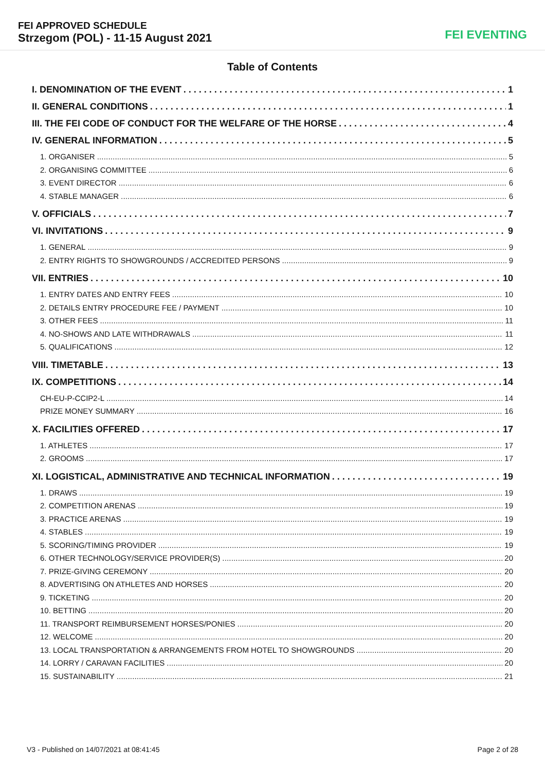FEI APPROVED SCHEDULE
Strzegom (POL) - 11-15 August 2021
FEI EVENTING
Table of Contents
I. DENOMINATION OF THE EVENT 1
II. GENERAL CONDITIONS 1
III. THE FEI CODE OF CONDUCT FOR THE WELFARE OF THE HORSE 4
IV. GENERAL INFORMATION 5
1. ORGANISER 5
2. ORGANISING COMMITTEE 6
3. EVENT DIRECTOR 6
4. STABLE MANAGER 6
V. OFFICIALS 7
VI. INVITATIONS 9
1. GENERAL 9
2. ENTRY RIGHTS TO SHOWGROUNDS / ACCREDITED PERSONS 9
VII. ENTRIES 10
1. ENTRY DATES AND ENTRY FEES 10
2. DETAILS ENTRY PROCEDURE FEE / PAYMENT 10
3. OTHER FEES 11
4. NO-SHOWS AND LATE WITHDRAWALS 11
5. QUALIFICATIONS 12
VIII. TIMETABLE 13
IX. COMPETITIONS 14
CH-EU-P-CCIP2-L 14
PRIZE MONEY SUMMARY 16
X. FACILITIES OFFERED 17
1. ATHLETES 17
2. GROOMS 17
XI. LOGISTICAL, ADMINISTRATIVE AND TECHNICAL INFORMATION 19
1. DRAWS 19
2. COMPETITION ARENAS 19
3. PRACTICE ARENAS 19
4. STABLES 19
5. SCORING/TIMING PROVIDER 19
6. OTHER TECHNOLOGY/SERVICE PROVIDER(S) 20
7. PRIZE-GIVING CEREMONY 20
8. ADVERTISING ON ATHLETES AND HORSES 20
9. TICKETING 20
10. BETTING 20
11. TRANSPORT REIMBURSEMENT HORSES/PONIES 20
12. WELCOME 20
13. LOCAL TRANSPORTATION & ARRANGEMENTS FROM HOTEL TO SHOWGROUNDS 20
14. LORRY / CARAVAN FACILITIES 20
15. SUSTAINABILITY 21
V3 - Published on 14/07/2021 at 08:41:45 Page 2 of 28